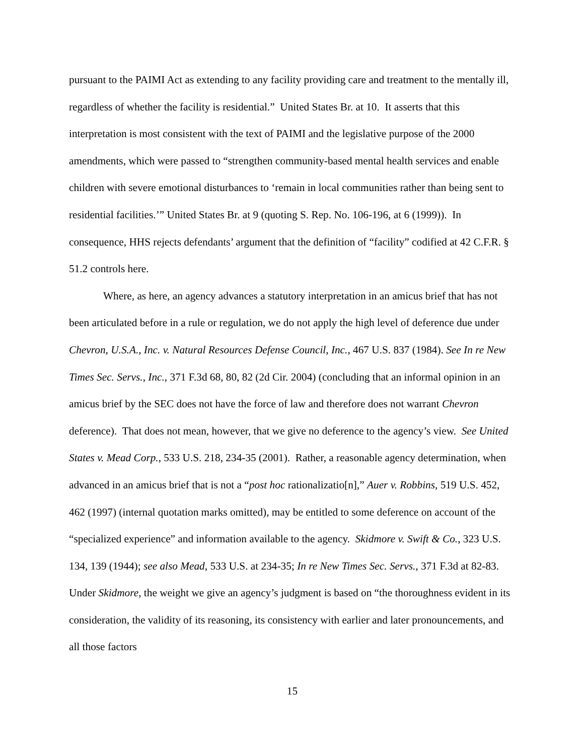pursuant to the PAIMI Act as extending to any facility providing care and treatment to the mentally ill, regardless of whether the facility is residential.” United States Br. at 10. It asserts that this interpretation is most consistent with the text of PAIMI and the legislative purpose of the 2000 amendments, which were passed to “strengthen community-based mental health services and enable children with severe emotional disturbances to ‘remain in local communities rather than being sent to residential facilities.’” United States Br. at 9 (quoting S. Rep. No. 106-196, at 6 (1999)). In consequence, HHS rejects defendants’ argument that the definition of “facility” codified at 42 C.F.R. § 51.2 controls here.
Where, as here, an agency advances a statutory interpretation in an amicus brief that has not been articulated before in a rule or regulation, we do not apply the high level of deference due under Chevron, U.S.A., Inc. v. Natural Resources Defense Council, Inc., 467 U.S. 837 (1984). See In re New Times Sec. Servs., Inc., 371 F.3d 68, 80, 82 (2d Cir. 2004) (concluding that an informal opinion in an amicus brief by the SEC does not have the force of law and therefore does not warrant Chevron deference). That does not mean, however, that we give no deference to the agency’s view. See United States v. Mead Corp., 533 U.S. 218, 234-35 (2001). Rather, a reasonable agency determination, when advanced in an amicus brief that is not a “post hoc rationalizatio[n],” Auer v. Robbins, 519 U.S. 452, 462 (1997) (internal quotation marks omitted), may be entitled to some deference on account of the “specialized experience” and information available to the agency. Skidmore v. Swift & Co., 323 U.S. 134, 139 (1944); see also Mead, 533 U.S. at 234-35; In re New Times Sec. Servs., 371 F.3d at 82-83. Under Skidmore, the weight we give an agency’s judgment is based on “the thoroughness evident in its consideration, the validity of its reasoning, its consistency with earlier and later pronouncements, and all those factors
15